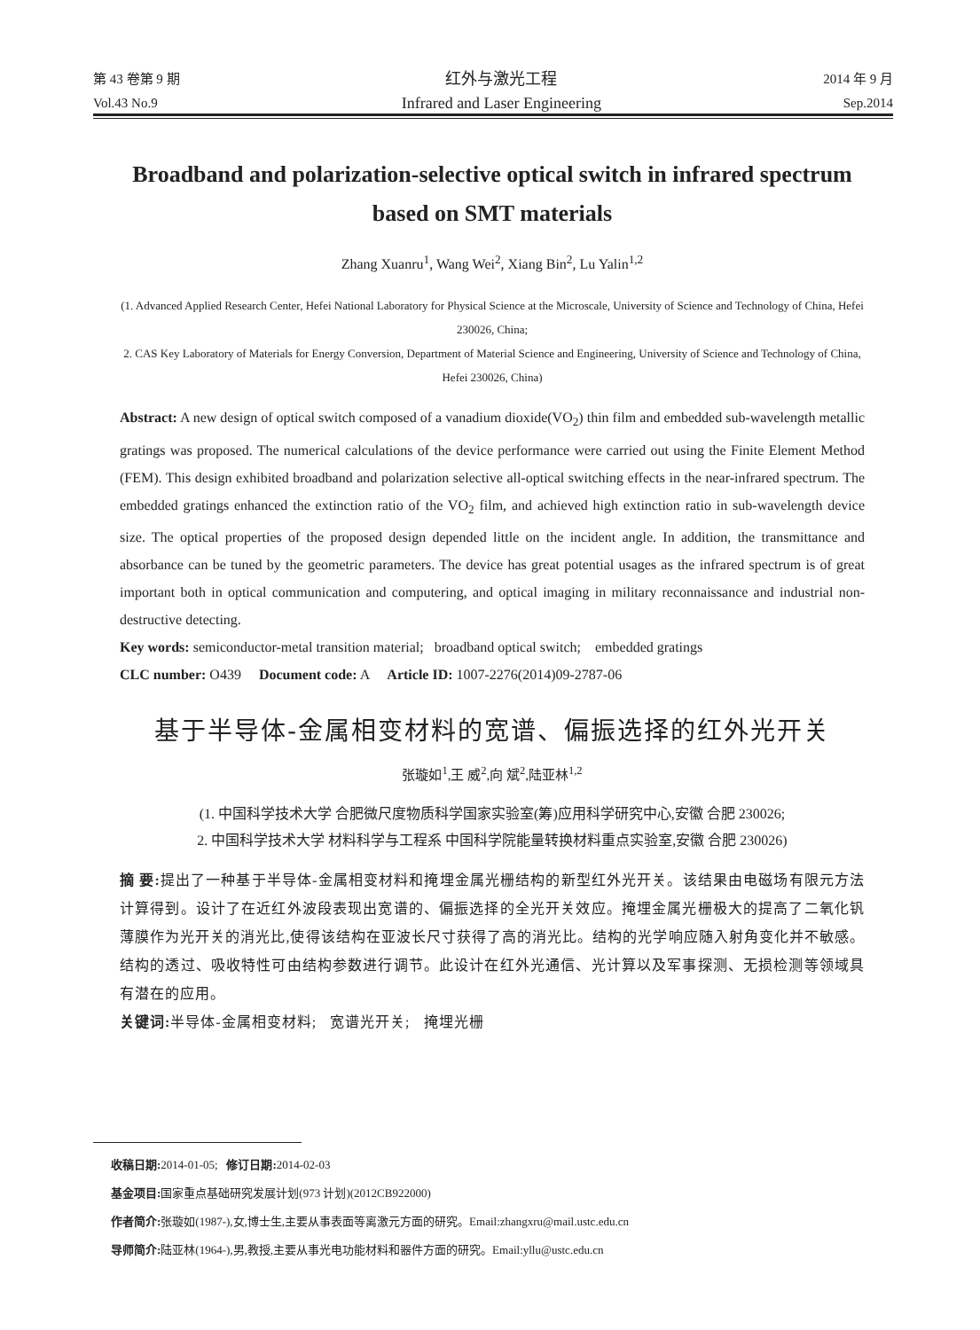第 43 卷第 9 期
Vol.43 No.9
红外与激光工程
Infrared and Laser Engineering
2014 年 9 月
Sep.2014
Broadband and polarization-selective optical switch in infrared spectrum based on SMT materials
Zhang Xuanru<sup>1</sup>, Wang Wei<sup>2</sup>, Xiang Bin<sup>2</sup>, Lu Yalin<sup>1,2</sup>
(1. Advanced Applied Research Center, Hefei National Laboratory for Physical Science at the Microscale, University of Science and Technology of China, Hefei 230026, China;
2. CAS Key Laboratory of Materials for Energy Conversion, Department of Material Science and Engineering, University of Science and Technology of China, Hefei 230026, China)
Abstract: A new design of optical switch composed of a vanadium dioxide(VO<sub>2</sub>) thin film and embedded sub-wavelength metallic gratings was proposed. The numerical calculations of the device performance were carried out using the Finite Element Method (FEM). This design exhibited broadband and polarization selective all-optical switching effects in the near-infrared spectrum. The embedded gratings enhanced the extinction ratio of the VO<sub>2</sub> film, and achieved high extinction ratio in sub-wavelength device size. The optical properties of the proposed design depended little on the incident angle. In addition, the transmittance and absorbance can be tuned by the geometric parameters. The device has great potential usages as the infrared spectrum is of great important both in optical communication and computering, and optical imaging in military reconnaissance and industrial non-destructive detecting.
Key words: semiconductor-metal transition material; broadband optical switch; embedded gratings
CLC number: O439 Document code: A Article ID: 1007-2276(2014)09-2787-06
基于半导体-金属相变材料的宽谱、偏振选择的红外光开关
张璇如<sup>1</sup>,王 威<sup>2</sup>,向 斌<sup>2</sup>,陆亚林<sup>1,2</sup>
(1. 中国科学技术大学 合肥微尺度物质科学国家实验室(筹)应用科学研究中心,安徽 合肥 230026;
2. 中国科学技术大学 材料科学与工程系 中国科学院能量转换材料重点实验室,安徽 合肥 230026)
摘 要: 提出了一种基于半导体-金属相变材料和掩埋金属光栅结构的新型红外光开关。该结果由电磁场有限元方法计算得到。设计了在近红外波段表现出宽谱的、偏振选择的全光开关效应。掩埋金属光栅极大的提高了二氧化钒薄膜作为光开关的消光比,使得该结构在亚波长尺寸获得了高的消光比。结构的光学响应随入射角变化并不敏感。结构的透过、吸收特性可由结构参数进行调节。此设计在红外光通信、光计算以及军事探测、无损检测等领域具有潜在的应用。
关键词: 半导体-金属相变材料; 宽谱光开关; 掩埋光栅
收稿日期: 2014-01-05; 修订日期: 2014-02-03
基金项目: 国家重点基础研究发展计划(973 计划)(2012CB922000)
作者简介: 张璇如(1987-),女,博士生,主要从事表面等离激元方面的研究。Email:zhangxru@mail.ustc.edu.cn
导师简介: 陆亚林(1964-),男,教授,主要从事光电功能材料和器件方面的研究。Email:yllu@ustc.edu.cn